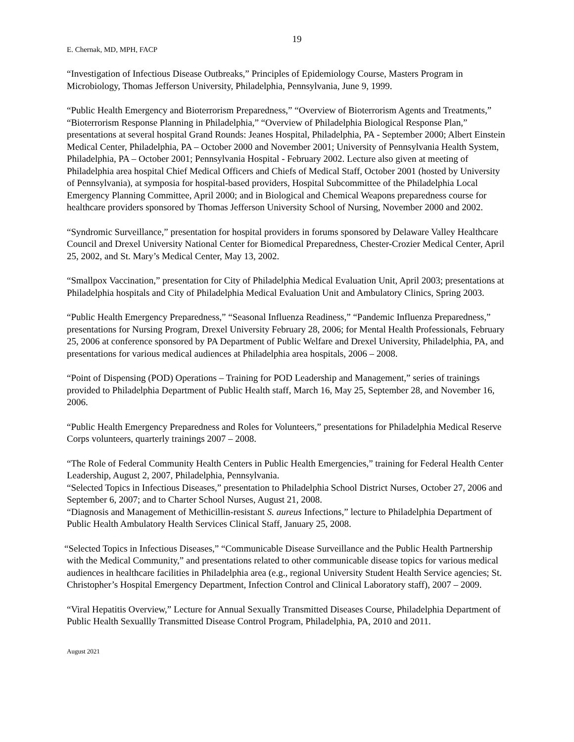19
E. Chernak, MD, MPH, FACP
“Investigation of Infectious Disease Outbreaks,” Principles of Epidemiology Course, Masters Program in Microbiology, Thomas Jefferson University, Philadelphia, Pennsylvania, June 9, 1999.
“Public Health Emergency and Bioterrorism Preparedness,” “Overview of Bioterrorism Agents and Treatments,” “Bioterrorism Response Planning in Philadelphia,” “Overview of Philadelphia Biological Response Plan,” presentations at several hospital Grand Rounds: Jeanes Hospital, Philadelphia, PA - September 2000; Albert Einstein Medical Center, Philadelphia, PA – October 2000 and November 2001; University of Pennsylvania Health System, Philadelphia, PA – October 2001; Pennsylvania Hospital - February 2002. Lecture also given at meeting of Philadelphia area hospital Chief Medical Officers and Chiefs of Medical Staff, October 2001 (hosted by University of Pennsylvania), at symposia for hospital-based providers, Hospital Subcommittee of the Philadelphia Local Emergency Planning Committee, April 2000; and in Biological and Chemical Weapons preparedness course for healthcare providers sponsored by Thomas Jefferson University School of Nursing, November 2000 and 2002.
“Syndromic Surveillance,” presentation for hospital providers in forums sponsored by Delaware Valley Healthcare Council and Drexel University National Center for Biomedical Preparedness, Chester-Crozier Medical Center, April 25, 2002, and St. Mary’s Medical Center, May 13, 2002.
“Smallpox Vaccination,” presentation for City of Philadelphia Medical Evaluation Unit, April 2003; presentations at Philadelphia hospitals and City of Philadelphia Medical Evaluation Unit and Ambulatory Clinics, Spring 2003.
“Public Health Emergency Preparedness,” “Seasonal Influenza Readiness,” “Pandemic Influenza Preparedness,” presentations for Nursing Program, Drexel University February 28, 2006; for Mental Health Professionals, February 25, 2006 at conference sponsored by PA Department of Public Welfare and Drexel University, Philadelphia, PA, and presentations for various medical audiences at Philadelphia area hospitals, 2006 – 2008.
“Point of Dispensing (POD) Operations – Training for POD Leadership and Management,” series of trainings provided to Philadelphia Department of Public Health staff, March 16, May 25, September 28, and November 16, 2006.
“Public Health Emergency Preparedness and Roles for Volunteers,” presentations for Philadelphia Medical Reserve Corps volunteers, quarterly trainings 2007 – 2008.
“The Role of Federal Community Health Centers in Public Health Emergencies,” training for Federal Health Center Leadership, August 2, 2007, Philadelphia, Pennsylvania.
“Selected Topics in Infectious Diseases,” presentation to Philadelphia School District Nurses, October 27, 2006 and September 6, 2007; and to Charter School Nurses, August 21, 2008.
“Diagnosis and Management of Methicillin-resistant S. aureus Infections,” lecture to Philadelphia Department of Public Health Ambulatory Health Services Clinical Staff, January 25, 2008.
“Selected Topics in Infectious Diseases,” “Communicable Disease Surveillance and the Public Health Partnership with the Medical Community,” and presentations related to other communicable disease topics for various medical audiences in healthcare facilities in Philadelphia area (e.g., regional University Student Health Service agencies; St. Christopher’s Hospital Emergency Department, Infection Control and Clinical Laboratory staff), 2007 – 2009.
“Viral Hepatitis Overview,” Lecture for Annual Sexually Transmitted Diseases Course, Philadelphia Department of Public Health Sexuallly Transmitted Disease Control Program, Philadelphia, PA, 2010 and 2011.
August 2021